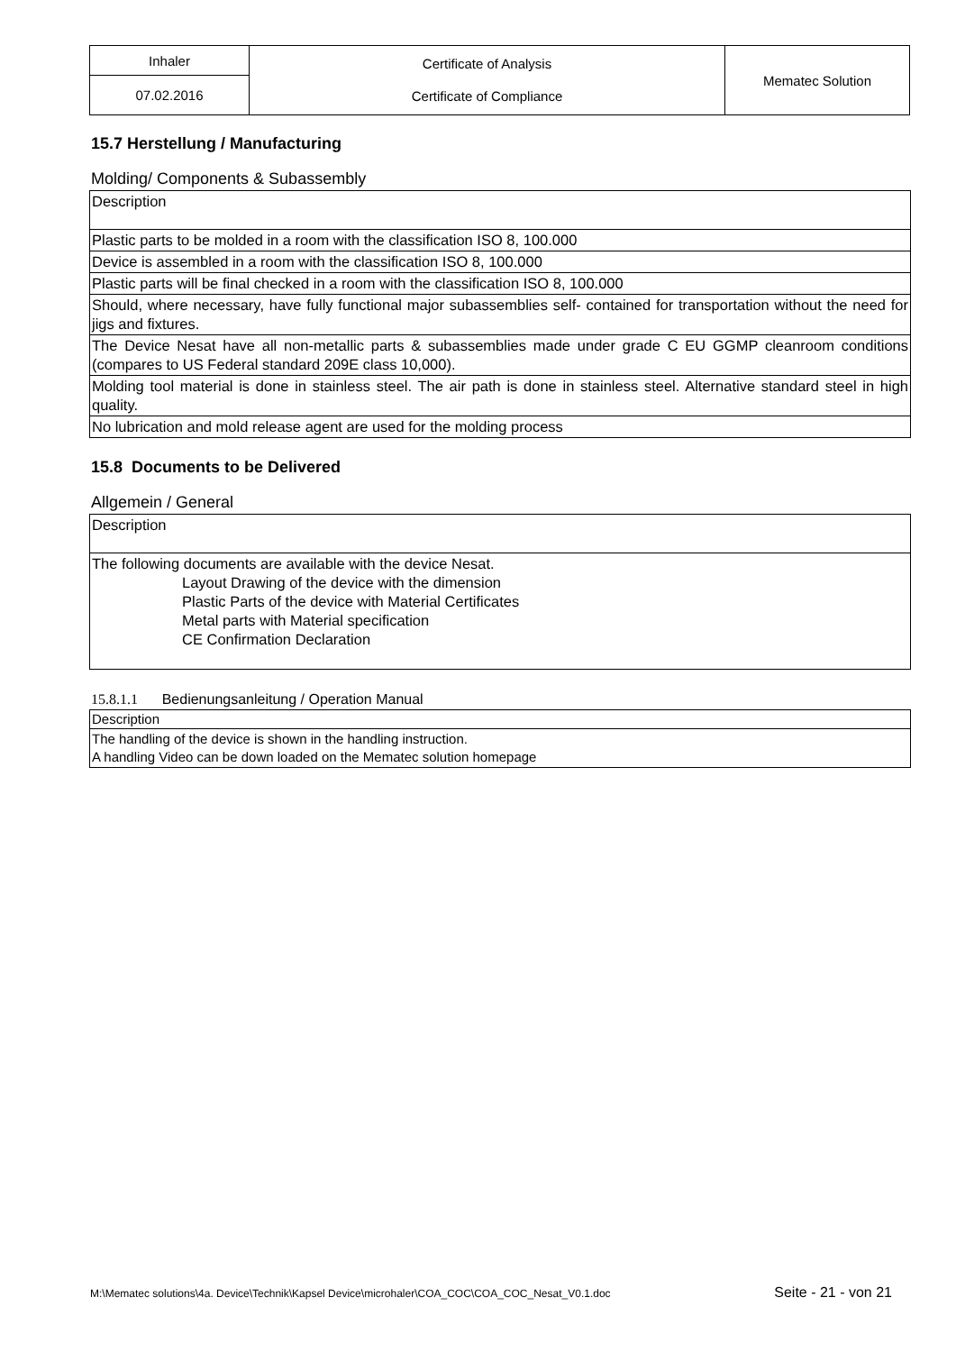| Inhaler | Certificate of Analysis Certificate of Compliance | Mematec Solution |
| 07.02.2016 | | |
15.7 Herstellung / Manufacturing
Molding/ Components & Subassembly
| Description |
| Plastic parts to be molded in a room with the classification ISO 8, 100.000 |
| Device is assembled in a room with the classification ISO 8, 100.000 |
| Plastic parts will be final checked in a room with the classification ISO 8, 100.000 |
| Should, where necessary, have fully functional major subassemblies self- contained for transportation without the need for jigs and fixtures. |
| The Device Nesat have all non-metallic parts & subassemblies made under grade C EU GGMP cleanroom conditions (compares to US Federal standard 209E class 10,000). |
| Molding tool material is done in stainless steel. The air path is done in stainless steel. Alternative standard steel in high quality. |
| No lubrication and mold release agent are used for the molding process |
15.8 Documents to be Delivered
Allgemein / General
| Description |
| The following documents are available with the device Nesat. Layout Drawing of the device with the dimension Plastic Parts of the device with Material Certificates Metal parts with Material specification CE Confirmation Declaration |
15.8.1.1 Bedienungsanleitung / Operation Manual
| Description |
| The handling of the device is shown in the handling instruction. A handling Video can be down loaded on the Mematec solution homepage |
M:\Mematec solutions\4a. Device\Technik\Kapsel Device\microhaler\COA_COC\COA_COC_Nesat_V0.1.doc Seite - 21 - von 21